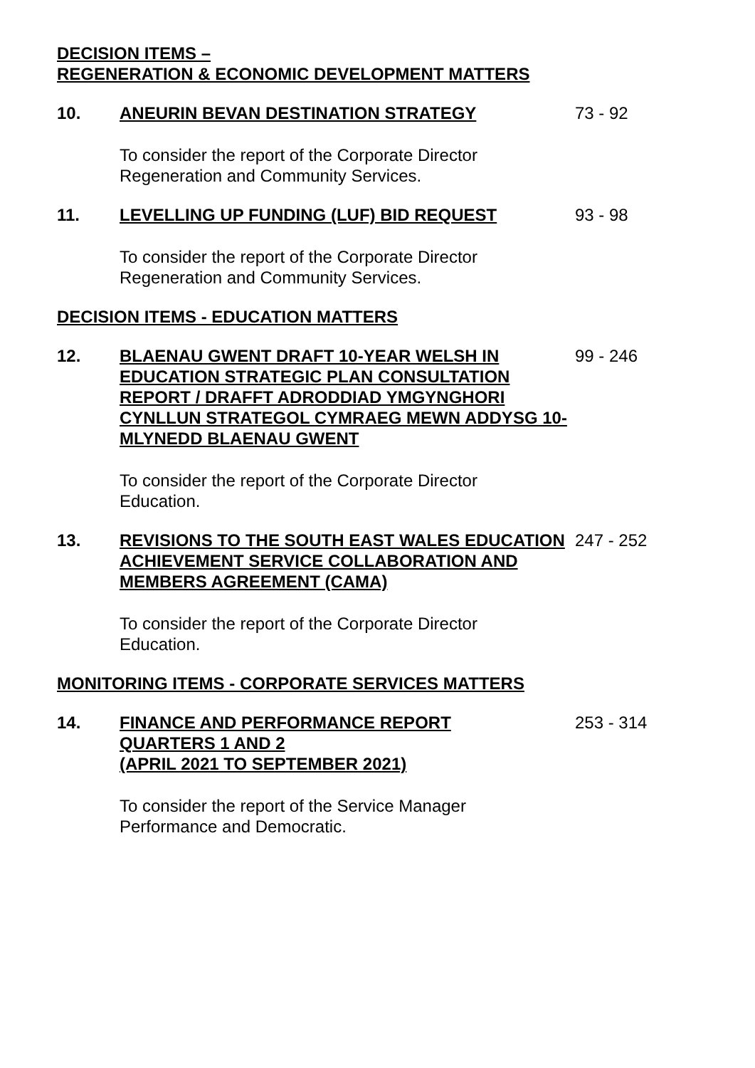DECISION ITEMS –
REGENERATION & ECONOMIC DEVELOPMENT MATTERS
10. ANEURIN BEVAN DESTINATION STRATEGY 73 - 92
To consider the report of the Corporate Director
Regeneration and Community Services.
11. LEVELLING UP FUNDING (LUF) BID REQUEST 93 - 98
To consider the report of the Corporate Director
Regeneration and Community Services.
DECISION ITEMS - EDUCATION MATTERS
12. BLAENAU GWENT DRAFT 10-YEAR WELSH IN EDUCATION STRATEGIC PLAN CONSULTATION REPORT / DRAFFT ADRODDIAD YMGYNGHORI CYNLLUN STRATEGOL CYMRAEG MEWN ADDYSG 10-MLYNEDD BLAENAU GWENT
99 - 246
To consider the report of the Corporate Director
Education.
13. REVISIONS TO THE SOUTH EAST WALES EDUCATION ACHIEVEMENT SERVICE COLLABORATION AND MEMBERS AGREEMENT (CAMA)
247 - 252
To consider the report of the Corporate Director
Education.
MONITORING ITEMS - CORPORATE SERVICES MATTERS
14. FINANCE AND PERFORMANCE REPORT
QUARTERS 1 AND 2
(APRIL 2021 TO SEPTEMBER 2021)
253 - 314
To consider the report of the Service Manager
Performance and Democratic.